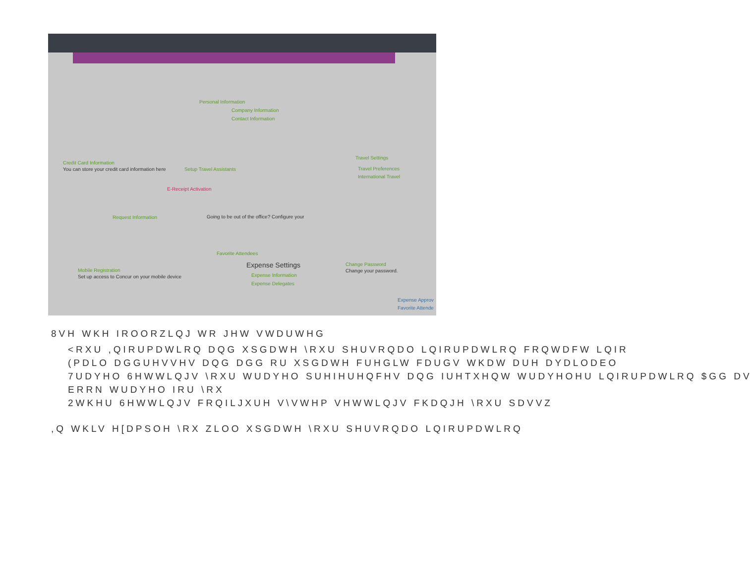Personal Information
Company Information
Contact Information
Credit Card Information
You can store your credit card information here
Setup Travel Assistants
Travel Settings
Travel Preferences
International Travel
E-Receipt Activation
Request Information
Going to be out of the office? Configure your
Favorite Attendees
Expense Settings
Expense Information
Expense Delegates
Change Password
Change your password.
Mobile Registration
Set up access to Concur on your mobile device
Expense Approv
Favorite Attende
8VH WKH IROORZLQJ WR JHW VWDUWHG
<RXU ,QIRUPDWLRQ DQG XSGDWH \RXU SHUVRQDO LQIRUPDWLRQ FRQWDFW LQIR
(PDLO DGGUHVVHV DQG DGG RU XSGDWH FUHGLW FDUGV WKDW DUH DYDLODEO
7UDYHO 6HWWLQJV \RXU WUDYHO SUHIHUHQFHV DQG IUHTXHQW WUDYHOHU LQIRUPDWLRQ $GG DV
ERRN WUDYHO IRU \RX
2WKHU 6HWWLQJV FRQILJXUH V\VWHP VHWWLQJV FKDQJH \RXU SDVVZ
,Q WKLV H[DPSOH \RX ZLOO XSGDWH \RXU SHUVRQDO LQIRUPDWLRQ